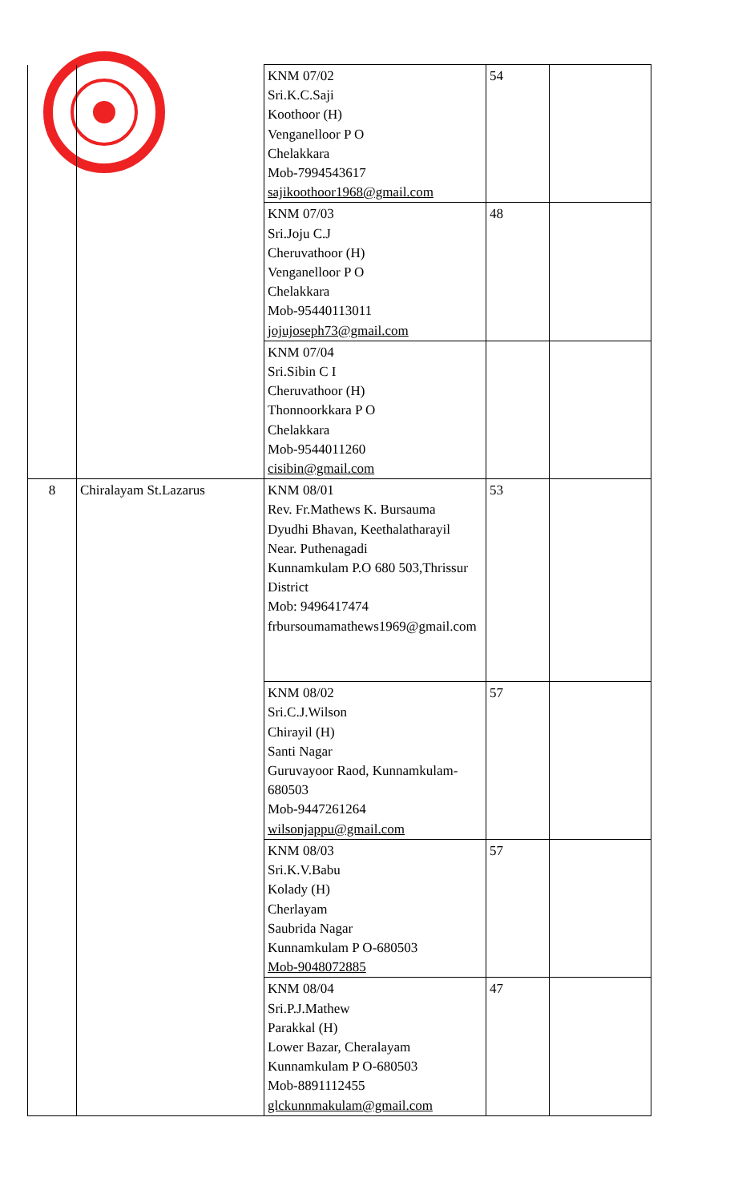| | | KNM 07/02 Sri.K.C.Saji Koothoor (H) Venganelloor P O Chelakkara Mob-7994543617 sajikoothoor1968@gmail.com | 54 | |
| | | KNM 07/03 Sri.Joju C.J Cheruvathoor (H) Venganelloor P O Chelakkara Mob-95440113011 jojujoseph73@gmail.com | 48 | |
| | | KNM 07/04 Sri.Sibin C I Cheruvathoor (H) Thonnoorkkara P O Chelakkara Mob-9544011260 cisibin@gmail.com | | |
| 8 | Chiralayam St.Lazarus | KNM 08/01 Rev. Fr.Mathews K. Bursauma Dyudhi Bhavan, Keethalatharayil Near. Puthenagadi Kunnamkulam P.O 680 503,Thrissur District Mob: 9496417474 frbursoumamathews1969@gmail.com | 53 | |
| | | KNM 08/02 Sri.C.J.Wilson Chirayil (H) Santi Nagar Guruvayoor Raod, Kunnamkulam-680503 Mob-9447261264 wilsonjappu@gmail.com | 57 | |
| | | KNM 08/03 Sri.K.V.Babu Kolady (H) Cherlayam Saubrida Nagar Kunnamkulam P O-680503 Mob-9048072885 | 57 | |
| | | KNM 08/04 Sri.P.J.Mathew Parakkal (H) Lower Bazar, Cheralayam Kunnamkulam P O-680503 Mob-8891112455 glckunnmakulam@gmail.com | 47 | |